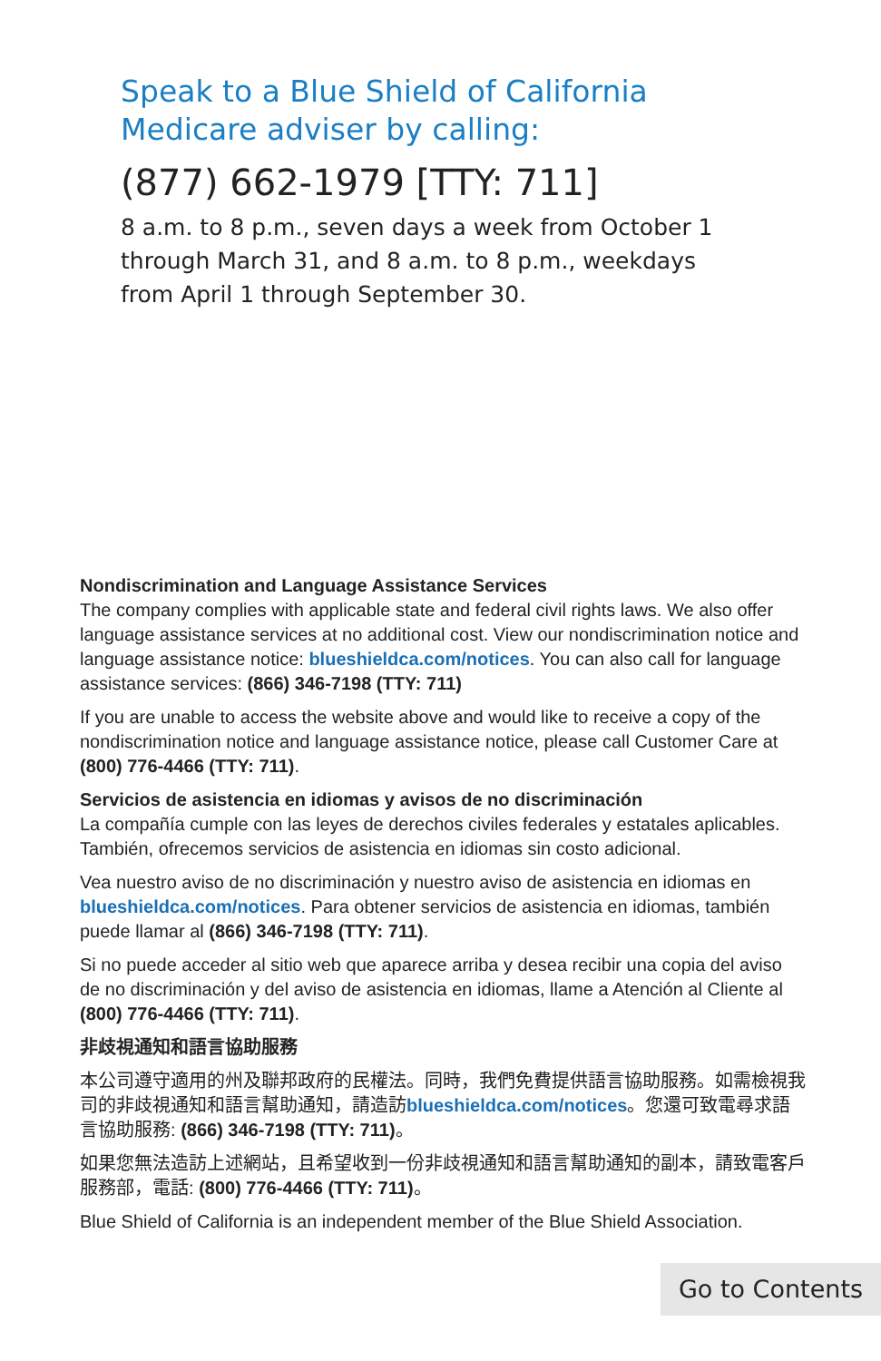Speak to a Blue Shield of California
Medicare adviser by calling:
(877) 662-1979 [TTY: 711]
8 a.m. to 8 p.m., seven days a week from October 1
through March 31, and 8 a.m. to 8 p.m., weekdays
from April 1 through September 30.
Nondiscrimination and Language Assistance Services
The company complies with applicable state and federal civil rights laws. We also offer language assistance services at no additional cost. View our nondiscrimination notice and language assistance notice: blueshieldca.com/notices. You can also call for language assistance services: (866) 346-7198 (TTY: 711)
If you are unable to access the website above and would like to receive a copy of the nondiscrimination notice and language assistance notice, please call Customer Care at (800) 776-4466 (TTY: 711).
Servicios de asistencia en idiomas y avisos de no discriminación
La compañía cumple con las leyes de derechos civiles federales y estatales aplicables. También, ofrecemos servicios de asistencia en idiomas sin costo adicional.
Vea nuestro aviso de no discriminación y nuestro aviso de asistencia en idiomas en blueshieldca.com/notices. Para obtener servicios de asistencia en idiomas, también puede llamar al (866) 346-7198 (TTY: 711).
Si no puede acceder al sitio web que aparece arriba y desea recibir una copia del aviso de no discriminación y del aviso de asistencia en idiomas, llame a Atención al Cliente al (800) 776-4466 (TTY: 711).
非歧視通知和語言協助服務
本公司遵守適用的州及聯邦政府的民權法。同時，我們免費提供語言協助服務。如需檢視我司的非歧視通知和語言幫助通知，請造訪blueshieldca.com/notices。您還可致電尋求語言協助服務: (866) 346-7198 (TTY: 711)。
如果您無法造訪上述網站，且希望收到一份非歧視通知和語言幫助通知的副本，請致電客戶服務部，電話: (800) 776-4466 (TTY: 711)。
Blue Shield of California is an independent member of the Blue Shield Association.
Go to Contents